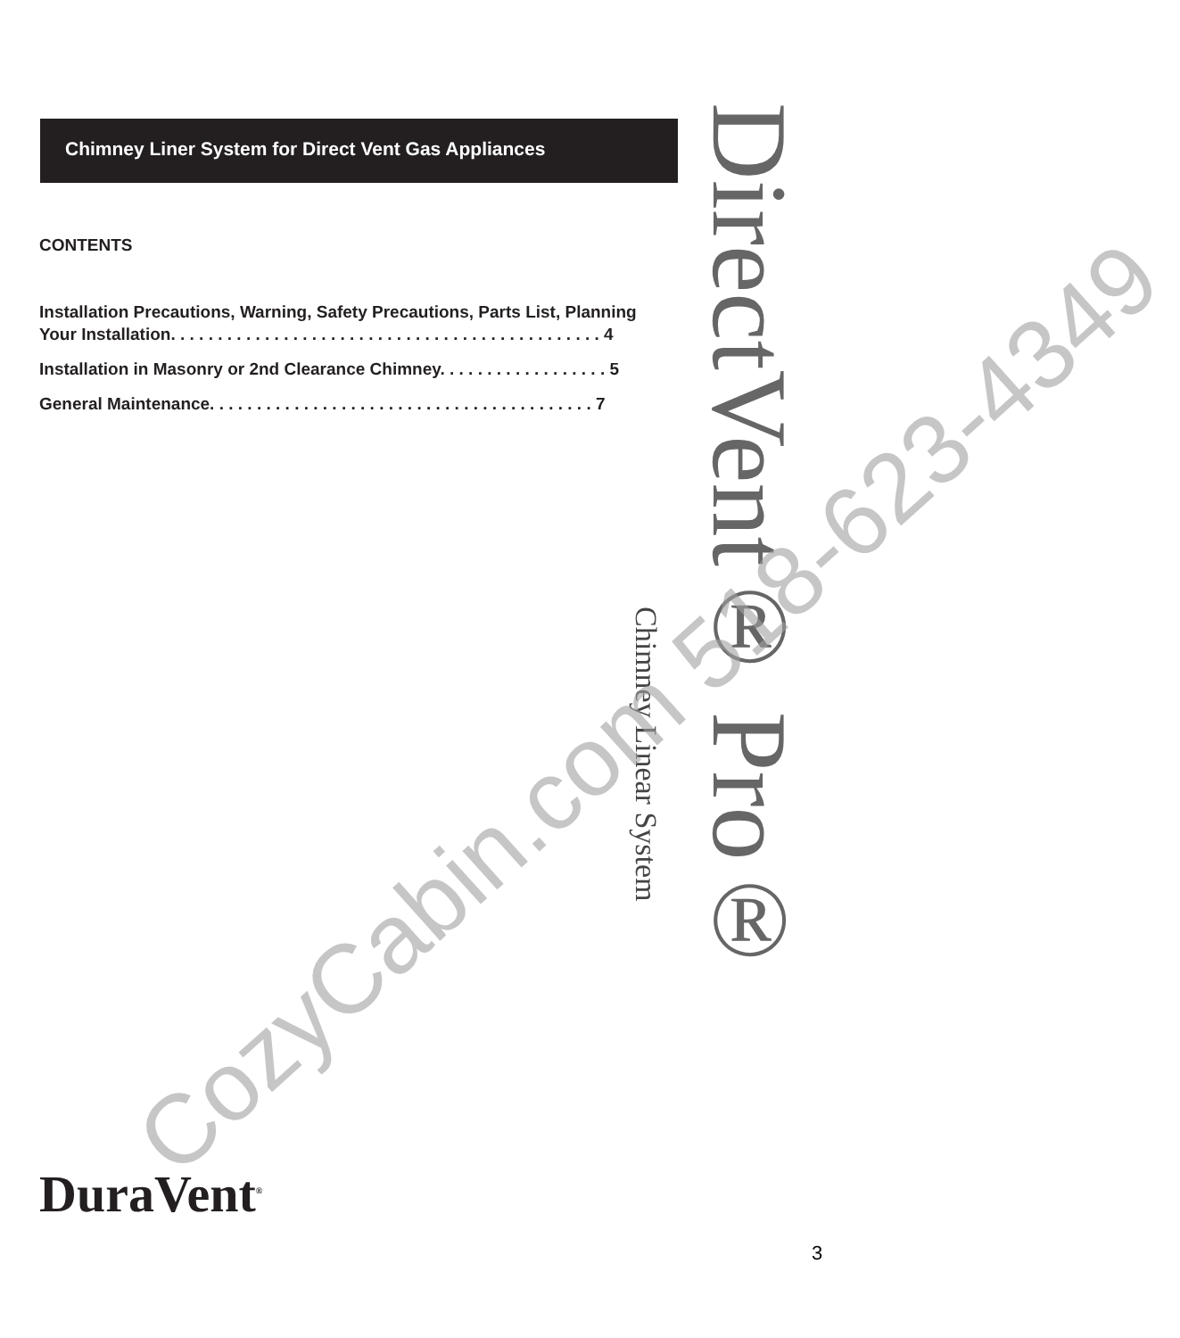Chimney Liner System for Direct Vent Gas Appliances
CONTENTS
Installation Precautions, Warning, Safety Precautions, Parts List, Planning
Your Installation. . . . . . . . . . . . . . . . . . . . . . . . . . . . . . . . . . . . . . . . . . . . . . 4
Installation in Masonry or 2nd Clearance Chimney. . . . . . . . . . . . . . . . . . 5
General Maintenance. . . . . . . . . . . . . . . . . . . . . . . . . . . . . . . . . . . . . . . . . 7
DirectVent® Pro®
Chimney Linear System
DuraVent<sup>®</sup>
CozyCabin.com 518-623-4349
3